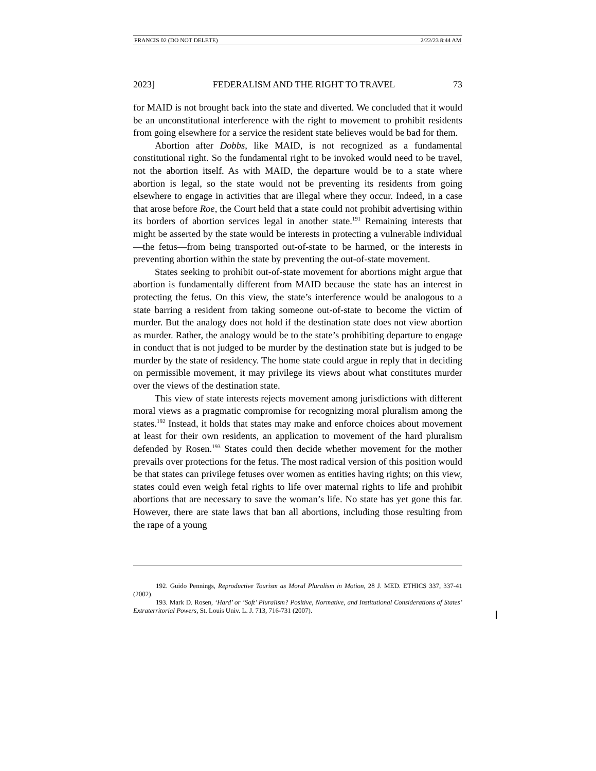FRANCIS 02 (DO NOT DELETE) 2/22/23 8:44 AM
2023] FEDERALISM AND THE RIGHT TO TRAVEL 73
for MAID is not brought back into the state and diverted. We concluded that it would be an unconstitutional interference with the right to movement to prohibit residents from going elsewhere for a service the resident state believes would be bad for them.
Abortion after Dobbs, like MAID, is not recognized as a fundamental constitutional right. So the fundamental right to be invoked would need to be travel, not the abortion itself. As with MAID, the departure would be to a state where abortion is legal, so the state would not be preventing its residents from going elsewhere to engage in activities that are illegal where they occur. Indeed, in a case that arose before Roe, the Court held that a state could not prohibit advertising within its borders of abortion services legal in another state.<sup>191</sup> Remaining interests that might be asserted by the state would be interests in protecting a vulnerable individual—the fetus—from being transported out-of-state to be harmed, or the interests in preventing abortion within the state by preventing the out-of-state movement.
States seeking to prohibit out-of-state movement for abortions might argue that abortion is fundamentally different from MAID because the state has an interest in protecting the fetus. On this view, the state’s interference would be analogous to a state barring a resident from taking someone out-of-state to become the victim of murder. But the analogy does not hold if the destination state does not view abortion as murder. Rather, the analogy would be to the state’s prohibiting departure to engage in conduct that is not judged to be murder by the destination state but is judged to be murder by the state of residency. The home state could argue in reply that in deciding on permissible movement, it may privilege its views about what constitutes murder over the views of the destination state.
This view of state interests rejects movement among jurisdictions with different moral views as a pragmatic compromise for recognizing moral pluralism among the states.<sup>192</sup> Instead, it holds that states may make and enforce choices about movement at least for their own residents, an application to movement of the hard pluralism defended by Rosen.<sup>193</sup> States could then decide whether movement for the mother prevails over protections for the fetus. The most radical version of this position would be that states can privilege fetuses over women as entities having rights; on this view, states could even weigh fetal rights to life over maternal rights to life and prohibit abortions that are necessary to save the woman’s life. No state has yet gone this far. However, there are state laws that ban all abortions, including those resulting from the rape of a young
192. Guido Pennings, Reproductive Tourism as Moral Pluralism in Motion, 28 J. MED. ETHICS 337, 337-41 (2002).
193. Mark D. Rosen, ‘Hard’ or ‘Soft’ Pluralism? Positive, Normative, and Institutional Considerations of States’ Extraterritorial Powers, St. Louis Univ. L. J. 713, 716-731 (2007).